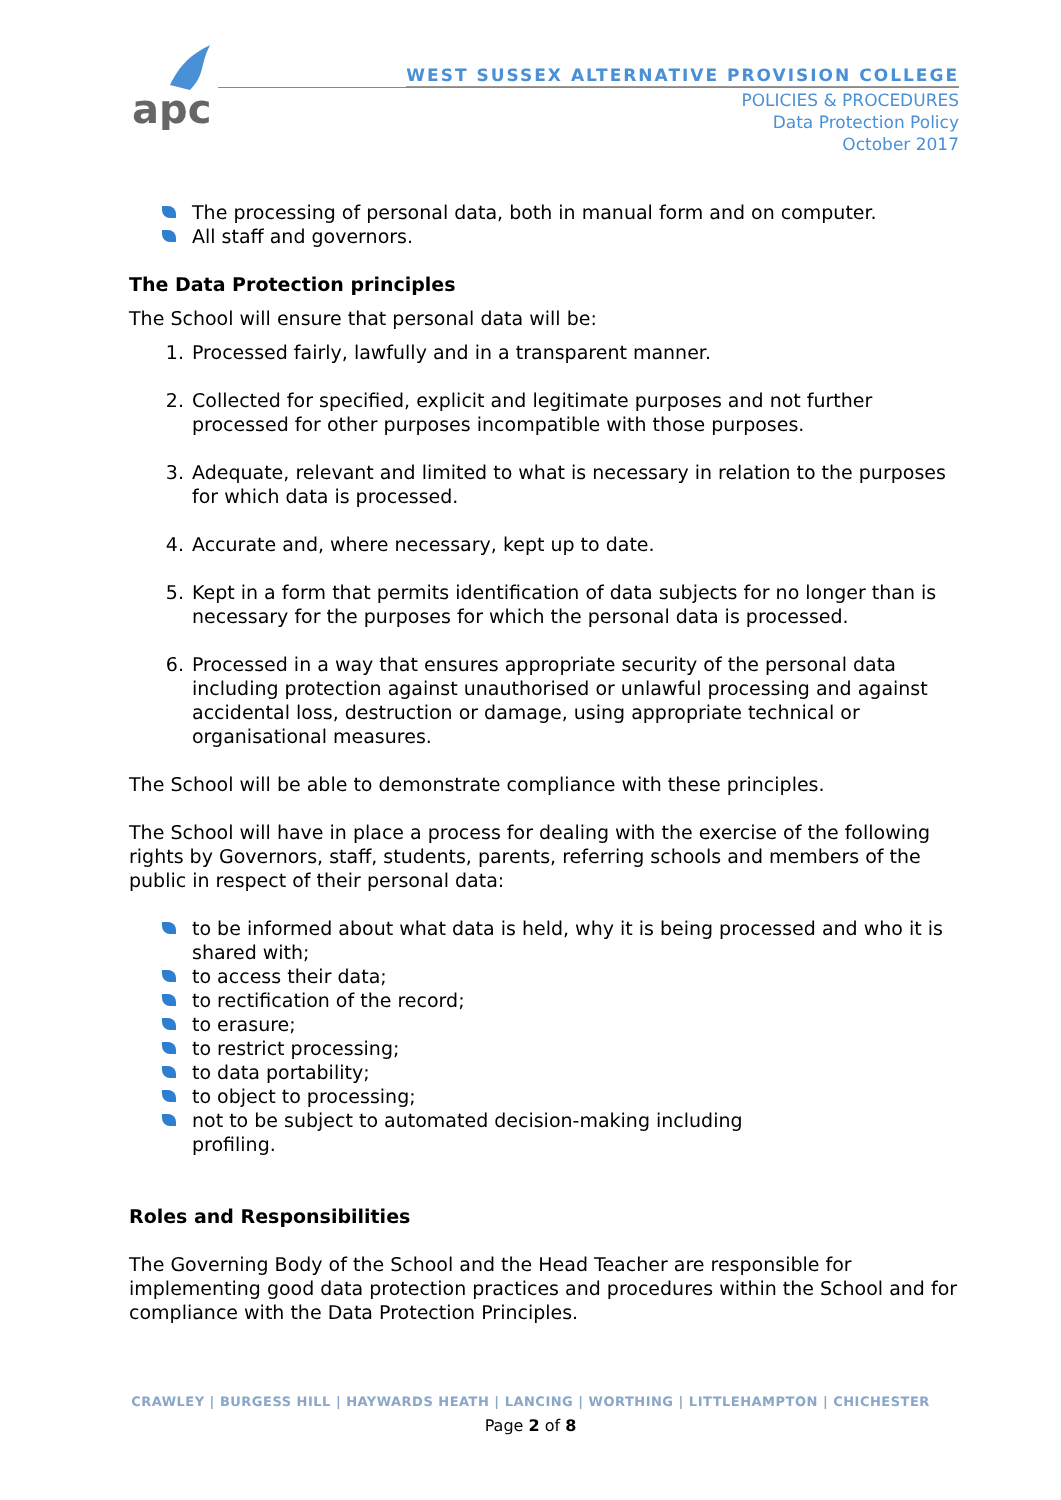apc
WEST SUSSEX ALTERNATIVE PROVISION COLLEGE
POLICIES & PROCEDURES
Data Protection Policy
October 2017
The processing of personal data, both in manual form and on computer.
All staff and governors.
The Data Protection principles
The School will ensure that personal data will be:
1. Processed fairly, lawfully and in a transparent manner.
2. Collected for specified, explicit and legitimate purposes and not further processed for other purposes incompatible with those purposes.
3. Adequate, relevant and limited to what is necessary in relation to the purposes for which data is processed.
4. Accurate and, where necessary, kept up to date.
5. Kept in a form that permits identification of data subjects for no longer than is necessary for the purposes for which the personal data is processed.
6. Processed in a way that ensures appropriate security of the personal data including protection against unauthorised or unlawful processing and against accidental loss, destruction or damage, using appropriate technical or organisational measures.
The School will be able to demonstrate compliance with these principles.
The School will have in place a process for dealing with the exercise of the following rights by Governors, staff, students, parents, referring schools and members of the public in respect of their personal data:
to be informed about what data is held, why it is being processed and who it is shared with;
to access their data;
to rectification of the record;
to erasure;
to restrict processing;
to data portability;
to object to processing;
not to be subject to automated decision-making including
profiling.
Roles and Responsibilities
The Governing Body of the School and the Head Teacher are responsible for implementing good data protection practices and procedures within the School and for compliance with the Data Protection Principles.
CRAWLEY | BURGESS HILL | HAYWARDS HEATH | LANCING | WORTHING | LITTLEHAMPTON | CHICHESTER
Page 2 of 8